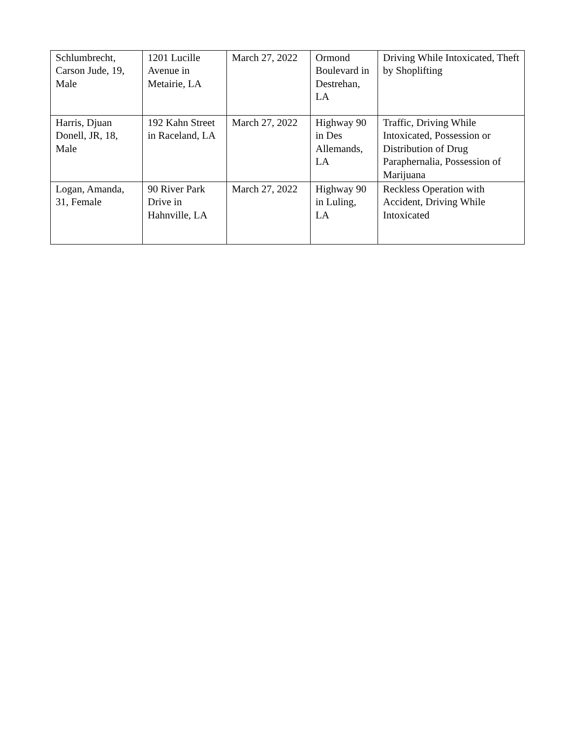| Schlumbrecht, Carson Jude, 19, Male | 1201 Lucille Avenue in Metairie, LA | March 27, 2022 | Ormond Boulevard in Destrehan, LA | Driving While Intoxicated, Theft by Shoplifting |
| Harris, Djuan Donell, JR, 18, Male | 192 Kahn Street in Raceland, LA | March 27, 2022 | Highway 90 in Des Allemands, LA | Traffic, Driving While Intoxicated, Possession or Distribution of Drug Paraphernalia, Possession of Marijuana |
| Logan, Amanda, 31, Female | 90 River Park Drive in Hahnville, LA | March 27, 2022 | Highway 90 in Luling, LA | Reckless Operation with Accident, Driving While Intoxicated |